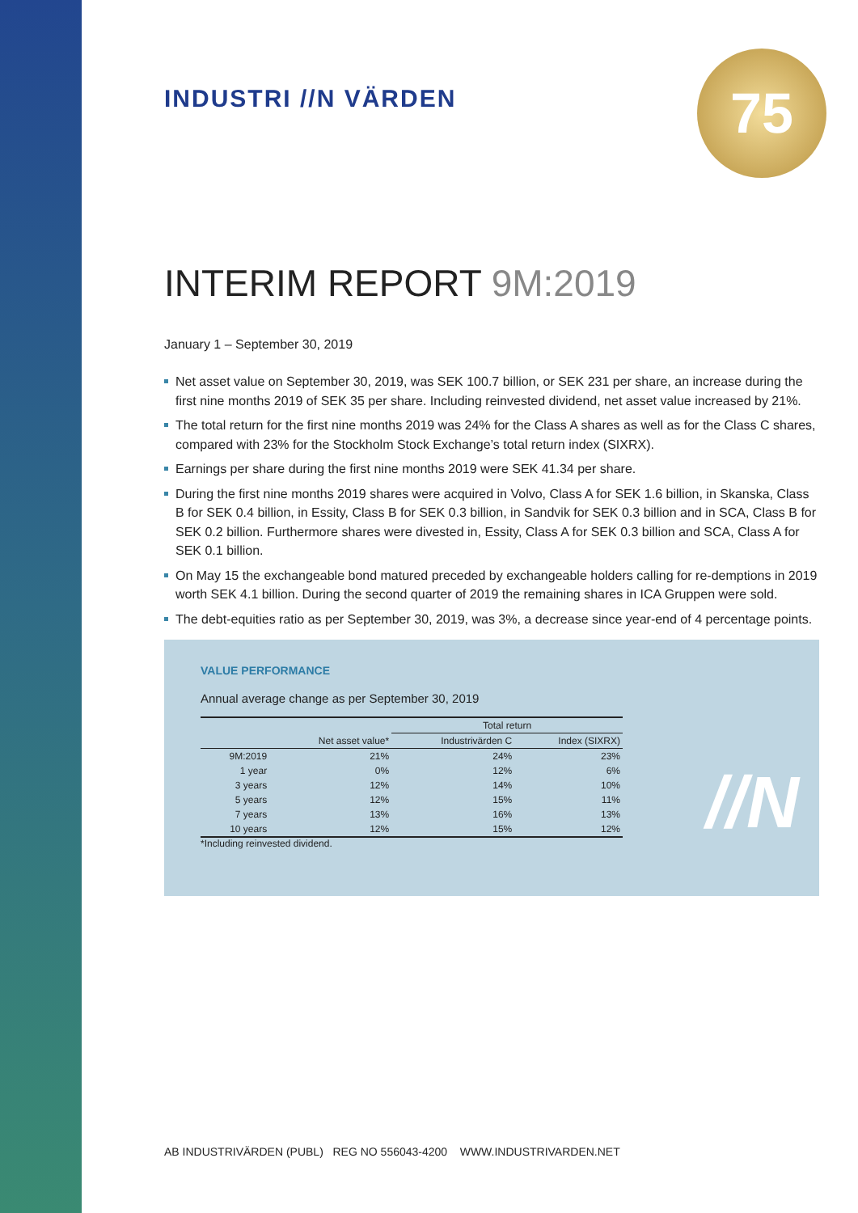75
INDUSTRI //N VÄRDEN
INTERIM REPORT 9M:2019
January 1 – September 30, 2019
Net asset value on September 30, 2019, was SEK 100.7 billion, or SEK 231 per share, an increase during the first nine months 2019 of SEK 35 per share. Including reinvested dividend, net asset value increased by 21%.
The total return for the first nine months 2019 was 24% for the Class A shares as well as for the Class C shares, compared with 23% for the Stockholm Stock Exchange’s total return index (SIXRX).
Earnings per share during the first nine months 2019 were SEK 41.34 per share.
During the first nine months 2019 shares were acquired in Volvo, Class A for SEK 1.6 billion, in Skanska, Class B for SEK 0.4 billion, in Essity, Class B for SEK 0.3 billion, in Sandvik for SEK 0.3 billion and in SCA, Class B for SEK 0.2 billion. Furthermore shares were divested in, Essity, Class A for SEK 0.3 billion and SCA, Class A for SEK 0.1 billion.
On May 15 the exchangeable bond matured preceded by exchangeable holders calling for re-demptions in 2019 worth SEK 4.1 billion. During the second quarter of 2019 the remaining shares in ICA Gruppen were sold.
The debt-equities ratio as per September 30, 2019, was 3%, a decrease since year-end of 4 percentage points.
VALUE PERFORMANCE
Annual average change as per September 30, 2019
| | | Total return | |
| --- | --- | --- | --- |
| | Net asset value* | Industrivärden C | Index (SIXRX) |
| 9M:2019 | 21% | 24% | 23% |
| 1 year | 0% | 12% | 6% |
| 3 years | 12% | 14% | 10% |
| 5 years | 12% | 15% | 11% |
| 7 years | 13% | 16% | 13% |
| 10 years | 12% | 15% | 12% |
*Including reinvested dividend.
//N
AB INDUSTRIVÄRDEN (PUBL) REG NO 556043-4200 WWW.INDUSTRIVARDEN.NET